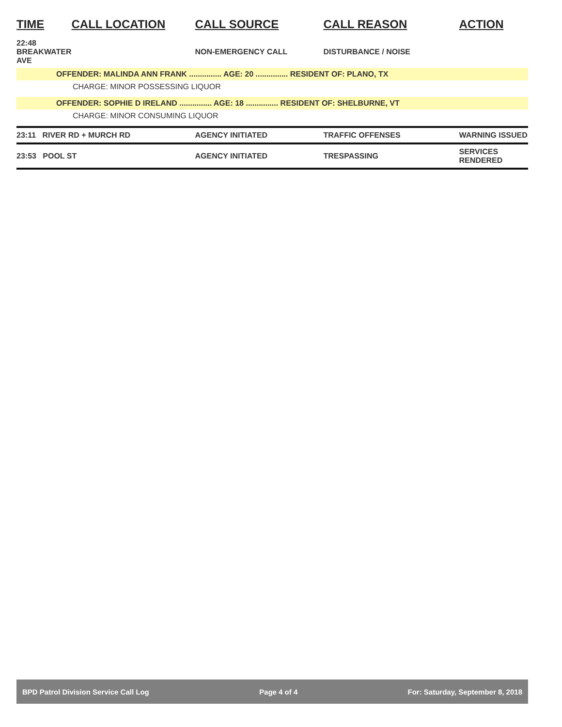| TIME | CALL LOCATION | CALL SOURCE | CALL REASON | ACTION |
| --- | --- | --- | --- | --- |
| 22:48 BREAKWATER AVE | | NON-EMERGENCY CALL | DISTURBANCE / NOISE | |
| OFFENDER: MALINDA ANN FRANK ............... AGE: 20 ............... RESIDENT OF: PLANO, TX | | | | |
| CHARGE: MINOR POSSESSING LIQUOR | | | | |
| OFFENDER: SOPHIE D IRELAND ............... AGE: 18 ............... RESIDENT OF: SHELBURNE, VT | | | | |
| CHARGE: MINOR CONSUMING LIQUOR | | | | |
| 23:11 RIVER RD + MURCH RD | | AGENCY INITIATED | TRAFFIC OFFENSES | WARNING ISSUED |
| 23:53 POOL ST | | AGENCY INITIATED | TRESPASSING | SERVICES RENDERED |
BPD Patrol Division Service Call Log Page 4 of 4 For: Saturday, September 8, 2018